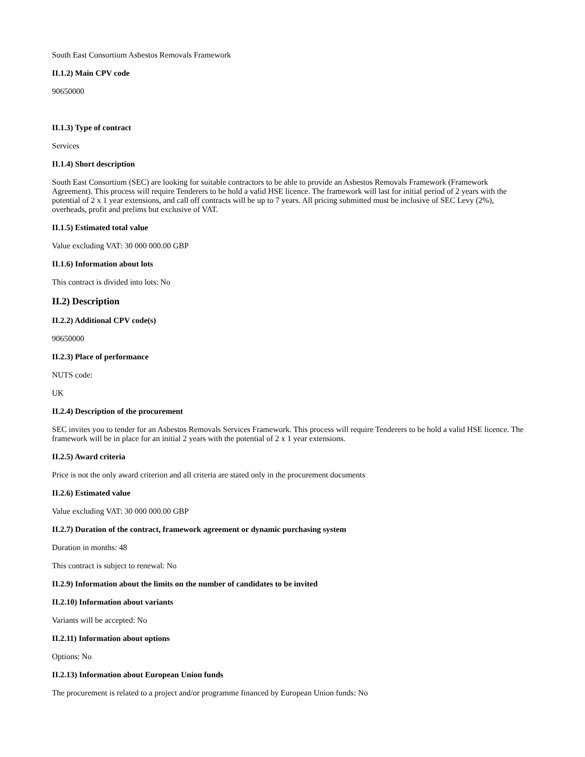South East Consortium Asbestos Removals Framework
II.1.2) Main CPV code
90650000
II.1.3) Type of contract
Services
II.1.4) Short description
South East Consortium (SEC) are looking for suitable contractors to be able to provide an Asbestos Removals Framework (Framework Agreement). This process will require Tenderers to be hold a valid HSE licence. The framework will last for initial period of 2 years with the potential of 2 x 1 year extensions, and call off contracts will be up to 7 years. All pricing submitted must be inclusive of SEC Levy (2%), overheads, profit and prelims but exclusive of VAT.
II.1.5) Estimated total value
Value excluding VAT: 30 000 000.00 GBP
II.1.6) Information about lots
This contract is divided into lots: No
II.2) Description
II.2.2) Additional CPV code(s)
90650000
II.2.3) Place of performance
NUTS code:
UK
II.2.4) Description of the procurement
SEC invites you to tender for an Asbestos Removals Services Framework. This process will require Tenderers to be hold a valid HSE licence. The framework will be in place for an initial 2 years with the potential of 2 x 1 year extensions.
II.2.5) Award criteria
Price is not the only award criterion and all criteria are stated only in the procurement documents
II.2.6) Estimated value
Value excluding VAT: 30 000 000.00 GBP
II.2.7) Duration of the contract, framework agreement or dynamic purchasing system
Duration in months: 48
This contract is subject to renewal: No
II.2.9) Information about the limits on the number of candidates to be invited
II.2.10) Information about variants
Variants will be accepted: No
II.2.11) Information about options
Options: No
II.2.13) Information about European Union funds
The procurement is related to a project and/or programme financed by European Union funds: No